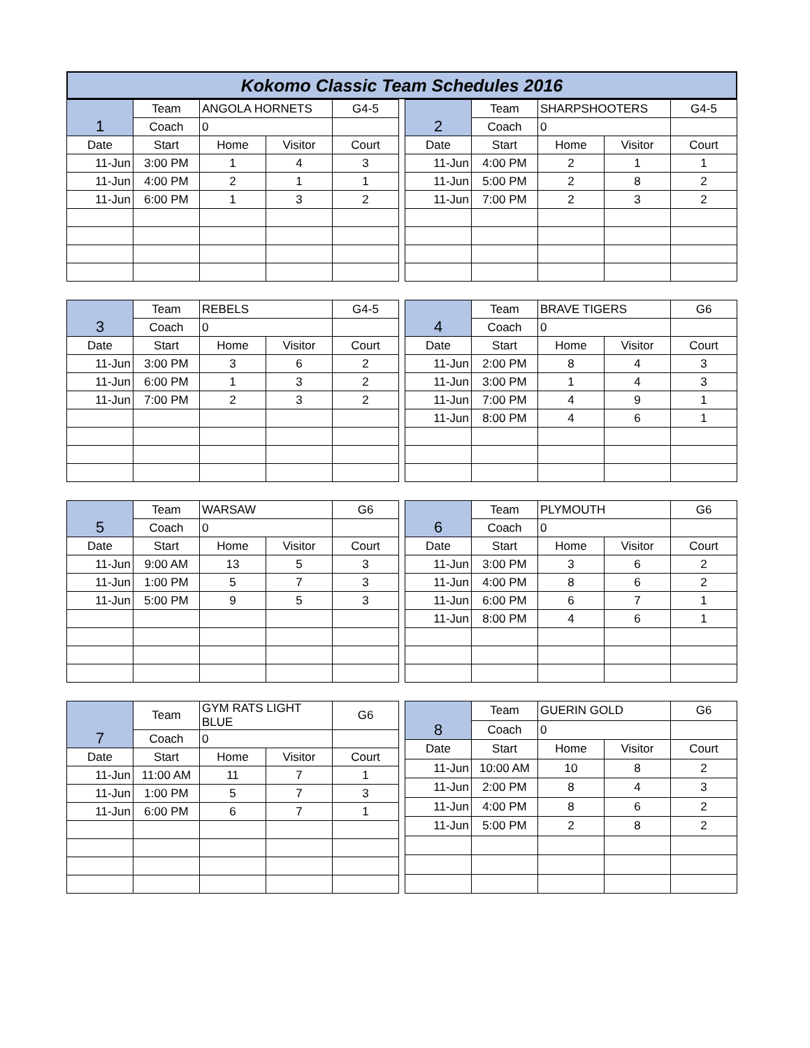Kokomo Classic Team Schedules 2016
| 1 | Team | ANGOLA HORNETS | | G4-5 |
| | Coach | 0 | | |
| Date | Start | Home | Visitor | Court |
| 11-Jun | 3:00 PM | 1 | 4 | 3 |
| 11-Jun | 4:00 PM | 2 | 1 | 1 |
| 11-Jun | 6:00 PM | 1 | 3 | 2 |
| 2 | Team | SHARPSHOOTERS | | G4-5 |
| | Coach | 0 | | |
| Date | Start | Home | Visitor | Court |
| 11-Jun | 4:00 PM | 2 | 1 | 1 |
| 11-Jun | 5:00 PM | 2 | 8 | 2 |
| 11-Jun | 7:00 PM | 2 | 3 | 2 |
| 3 | Team | REBELS | | G4-5 |
| | Coach | 0 | | |
| Date | Start | Home | Visitor | Court |
| 11-Jun | 3:00 PM | 3 | 6 | 2 |
| 11-Jun | 6:00 PM | 1 | 3 | 2 |
| 11-Jun | 7:00 PM | 2 | 3 | 2 |
| 4 | Team | BRAVE TIGERS | | G6 |
| | Coach | 0 | | |
| Date | Start | Home | Visitor | Court |
| 11-Jun | 2:00 PM | 8 | 4 | 3 |
| 11-Jun | 3:00 PM | 1 | 4 | 3 |
| 11-Jun | 7:00 PM | 4 | 9 | 1 |
| 11-Jun | 8:00 PM | 4 | 6 | 1 |
| 5 | Team | WARSAW | | G6 |
| | Coach | 0 | | |
| Date | Start | Home | Visitor | Court |
| 11-Jun | 9:00 AM | 13 | 5 | 3 |
| 11-Jun | 1:00 PM | 5 | 7 | 3 |
| 11-Jun | 5:00 PM | 9 | 5 | 3 |
| 6 | Team | PLYMOUTH | | G6 |
| | Coach | 0 | | |
| Date | Start | Home | Visitor | Court |
| 11-Jun | 3:00 PM | 3 | 6 | 2 |
| 11-Jun | 4:00 PM | 8 | 6 | 2 |
| 11-Jun | 6:00 PM | 6 | 7 | 1 |
| 11-Jun | 8:00 PM | 4 | 6 | 1 |
| 7 | Team | GYM RATS LIGHT BLUE | | G6 |
| | Coach | 0 | | |
| Date | Start | Home | Visitor | Court |
| 11-Jun | 11:00 AM | 11 | 7 | 1 |
| 11-Jun | 1:00 PM | 5 | 7 | 3 |
| 11-Jun | 6:00 PM | 6 | 7 | 1 |
| 8 | Team | GUERIN GOLD | | G6 |
| | Coach | 0 | | |
| Date | Start | Home | Visitor | Court |
| 11-Jun | 10:00 AM | 10 | 8 | 2 |
| 11-Jun | 2:00 PM | 8 | 4 | 3 |
| 11-Jun | 4:00 PM | 8 | 6 | 2 |
| 11-Jun | 5:00 PM | 2 | 8 | 2 |